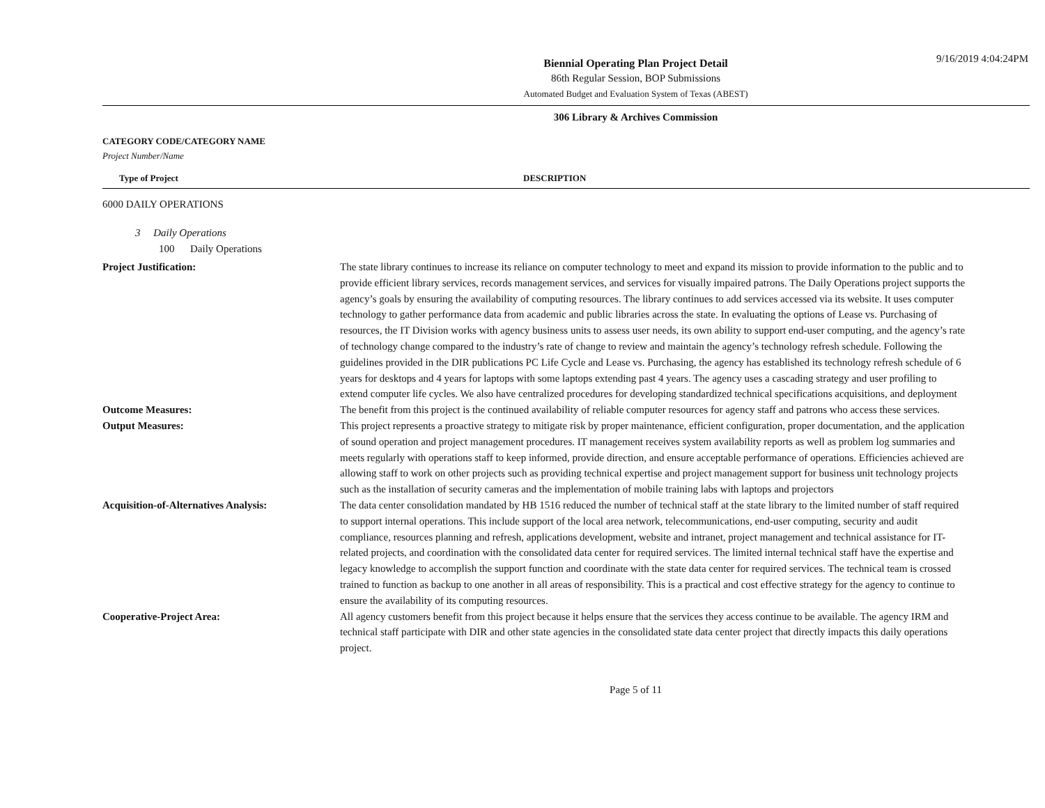9/16/2019 4:04:24PM
Biennial Operating Plan Project Detail
86th Regular Session, BOP Submissions
Automated Budget and Evaluation System of Texas (ABEST)
306 Library & Archives Commission
CATEGORY CODE/CATEGORY NAME
Project Number/Name
Type of Project DESCRIPTION
6000 DAILY OPERATIONS
3 Daily Operations
100 Daily Operations
Project Justification: The state library continues to increase its reliance on computer technology to meet and expand its mission to provide information to the public and to provide efficient library services, records management services, and services for visually impaired patrons. The Daily Operations project supports the agency’s goals by ensuring the availability of computing resources. The library continues to add services accessed via its website. It uses computer technology to gather performance data from academic and public libraries across the state. In evaluating the options of Lease vs. Purchasing of resources, the IT Division works with agency business units to assess user needs, its own ability to support end-user computing, and the agency’s rate of technology change compared to the industry’s rate of change to review and maintain the agency’s technology refresh schedule. Following the guidelines provided in the DIR publications PC Life Cycle and Lease vs. Purchasing, the agency has established its technology refresh schedule of 6 years for desktops and 4 years for laptops with some laptops extending past 4 years. The agency uses a cascading strategy and user profiling to extend computer life cycles. We also have centralized procedures for developing standardized technical specifications acquisitions, and deployment
Outcome Measures: The benefit from this project is the continued availability of reliable computer resources for agency staff and patrons who access these services.
Output Measures: This project represents a proactive strategy to mitigate risk by proper maintenance, efficient configuration, proper documentation, and the application of sound operation and project management procedures. IT management receives system availability reports as well as problem log summaries and meets regularly with operations staff to keep informed, provide direction, and ensure acceptable performance of operations. Efficiencies achieved are allowing staff to work on other projects such as providing technical expertise and project management support for business unit technology projects such as the installation of security cameras and the implementation of mobile training labs with laptops and projectors
Acquisition-of-Alternatives Analysis: The data center consolidation mandated by HB 1516 reduced the number of technical staff at the state library to the limited number of staff required to support internal operations. This include support of the local area network, telecommunications, end-user computing, security and audit compliance, resources planning and refresh, applications development, website and intranet, project management and technical assistance for IT-related projects, and coordination with the consolidated data center for required services. The limited internal technical staff have the expertise and legacy knowledge to accomplish the support function and coordinate with the state data center for required services. The technical team is crossed trained to function as backup to one another in all areas of responsibility. This is a practical and cost effective strategy for the agency to continue to ensure the availability of its computing resources.
Cooperative-Project Area: All agency customers benefit from this project because it helps ensure that the services they access continue to be available. The agency IRM and technical staff participate with DIR and other state agencies in the consolidated state data center project that directly impacts this daily operations project.
Page 5 of 11